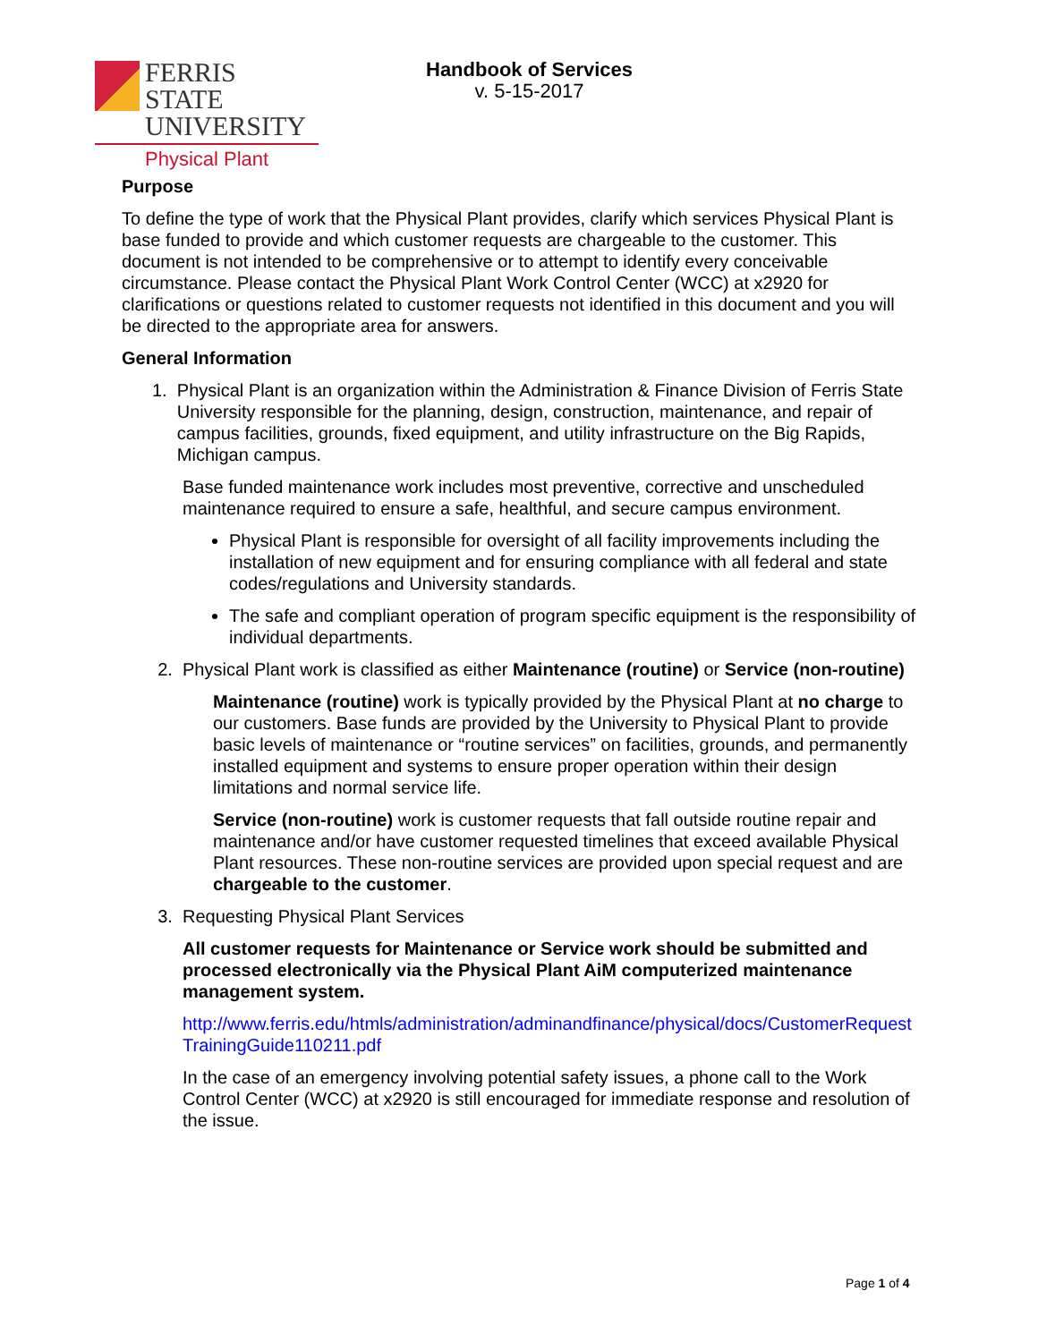FERRIS STATE
UNIVERSITY
Physical Plant
Handbook of Services
v. 5-15-2017
Purpose
To define the type of work that the Physical Plant provides, clarify which services Physical Plant is base funded to provide and which customer requests are chargeable to the customer. This document is not intended to be comprehensive or to attempt to identify every conceivable circumstance. Please contact the Physical Plant Work Control Center (WCC) at x2920 for clarifications or questions related to customer requests not identified in this document and you will be directed to the appropriate area for answers.
General Information
1. Physical Plant is an organization within the Administration & Finance Division of Ferris State University responsible for the planning, design, construction, maintenance, and repair of campus facilities, grounds, fixed equipment, and utility infrastructure on the Big Rapids, Michigan campus.
Base funded maintenance work includes most preventive, corrective and unscheduled maintenance required to ensure a safe, healthful, and secure campus environment.
Physical Plant is responsible for oversight of all facility improvements including the installation of new equipment and for ensuring compliance with all federal and state codes/regulations and University standards.
The safe and compliant operation of program specific equipment is the responsibility of individual departments.
2. Physical Plant work is classified as either Maintenance (routine) or Service (non-routine)
Maintenance (routine) work is typically provided by the Physical Plant at no charge to our customers. Base funds are provided by the University to Physical Plant to provide basic levels of maintenance or “routine services” on facilities, grounds, and permanently installed equipment and systems to ensure proper operation within their design limitations and normal service life.
Service (non-routine) work is customer requests that fall outside routine repair and maintenance and/or have customer requested timelines that exceed available Physical Plant resources. These non-routine services are provided upon special request and are chargeable to the customer.
3. Requesting Physical Plant Services
All customer requests for Maintenance or Service work should be submitted and processed electronically via the Physical Plant AiM computerized maintenance management system.
http://www.ferris.edu/htmls/administration/adminandfinance/physical/docs/CustomerRequestTrainingGuide110211.pdf
In the case of an emergency involving potential safety issues, a phone call to the Work Control Center (WCC) at x2920 is still encouraged for immediate response and resolution of the issue.
Page 1 of 4